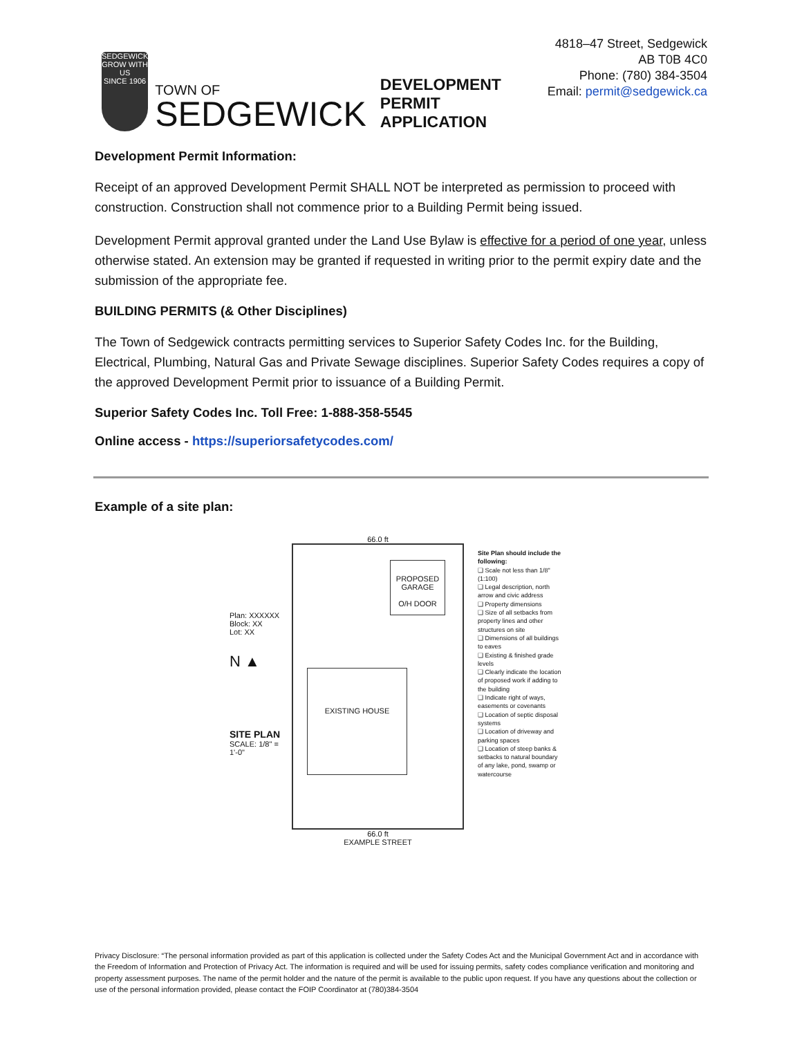SEDGEWICK
GROW WITH US
SINCE 1906
TOWN OF
SEDGEWICK
DEVELOPMENT PERMIT APPLICATION
4818–47 Street, Sedgewick AB T0B 4C0
Phone: (780) 384-3504
Email: permit@sedgewick.ca
Development Permit Information:
Receipt of an approved Development Permit SHALL NOT be interpreted as permission to proceed with construction. Construction shall not commence prior to a Building Permit being issued.
Development Permit approval granted under the Land Use Bylaw is effective for a period of one year, unless otherwise stated. An extension may be granted if requested in writing prior to the permit expiry date and the submission of the appropriate fee.
BUILDING PERMITS (& Other Disciplines)
The Town of Sedgewick contracts permitting services to Superior Safety Codes Inc. for the Building, Electrical, Plumbing, Natural Gas and Private Sewage disciplines. Superior Safety Codes requires a copy of the approved Development Permit prior to issuance of a Building Permit.
Superior Safety Codes Inc. Toll Free: 1-888-358-5545
Online access - https://superiorsafetycodes.com/
Example of a site plan:
Plan: XXXXXX
Block: XX
Lot: XX
N ▲
SITE PLAN
SCALE: 1/8" = 1'-0"
66.0 ft
PROPOSED GARAGE
O/H DOOR
EXISTING HOUSE
66.0 ft
EXAMPLE STREET
Site Plan should include the following:
❑ Scale not less than 1/8" (1:100)
❑ Legal description, north arrow and civic address
❑ Property dimensions
❑ Size of all setbacks from property lines and other structures on site
❑ Dimensions of all buildings to eaves
❑ Existing & finished grade levels
❑ Clearly indicate the location of proposed work if adding to the building
❑ Indicate right of ways, easements or covenants
❑ Location of septic disposal systems
❑ Location of driveway and parking spaces
❑ Location of steep banks & setbacks to natural boundary of any lake, pond, swamp or watercourse
Privacy Disclosure: “The personal information provided as part of this application is collected under the Safety Codes Act and the Municipal Government Act and in accordance with the Freedom of Information and Protection of Privacy Act. The information is required and will be used for issuing permits, safety codes compliance verification and monitoring and property assessment purposes. The name of the permit holder and the nature of the permit is available to the public upon request. If you have any questions about the collection or use of the personal information provided, please contact the FOIP Coordinator at (780)384-3504